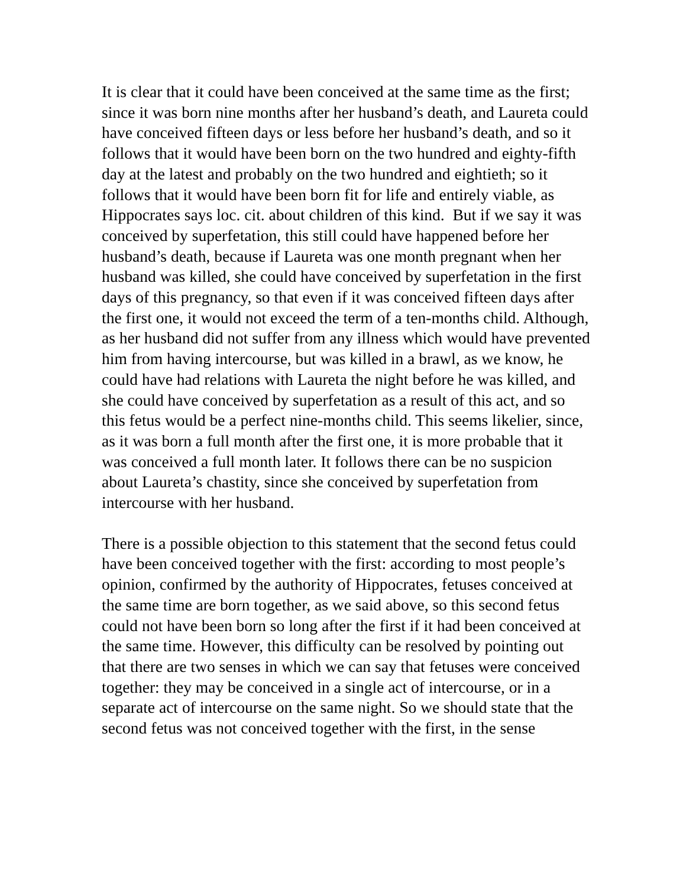It is clear that it could have been conceived at the same time as the first; since it was born nine months after her husband’s death, and Laureta could have conceived fifteen days or less before her husband’s death, and so it follows that it would have been born on the two hundred and eighty-fifth day at the latest and probably on the two hundred and eightieth; so it follows that it would have been born fit for life and entirely viable, as Hippocrates says loc. cit. about children of this kind. But if we say it was conceived by superfetation, this still could have happened before her husband’s death, because if Laureta was one month pregnant when her husband was killed, she could have conceived by superfetation in the first days of this pregnancy, so that even if it was conceived fifteen days after the first one, it would not exceed the term of a ten-months child. Although, as her husband did not suffer from any illness which would have prevented him from having intercourse, but was killed in a brawl, as we know, he could have had relations with Laureta the night before he was killed, and she could have conceived by superfetation as a result of this act, and so this fetus would be a perfect nine-months child. This seems likelier, since, as it was born a full month after the first one, it is more probable that it was conceived a full month later. It follows there can be no suspicion about Laureta’s chastity, since she conceived by superfetation from intercourse with her husband.
There is a possible objection to this statement that the second fetus could have been conceived together with the first: according to most people’s opinion, confirmed by the authority of Hippocrates, fetuses conceived at the same time are born together, as we said above, so this second fetus could not have been born so long after the first if it had been conceived at the same time. However, this difficulty can be resolved by pointing out that there are two senses in which we can say that fetuses were conceived together: they may be conceived in a single act of intercourse, or in a separate act of intercourse on the same night. So we should state that the second fetus was not conceived together with the first, in the sense